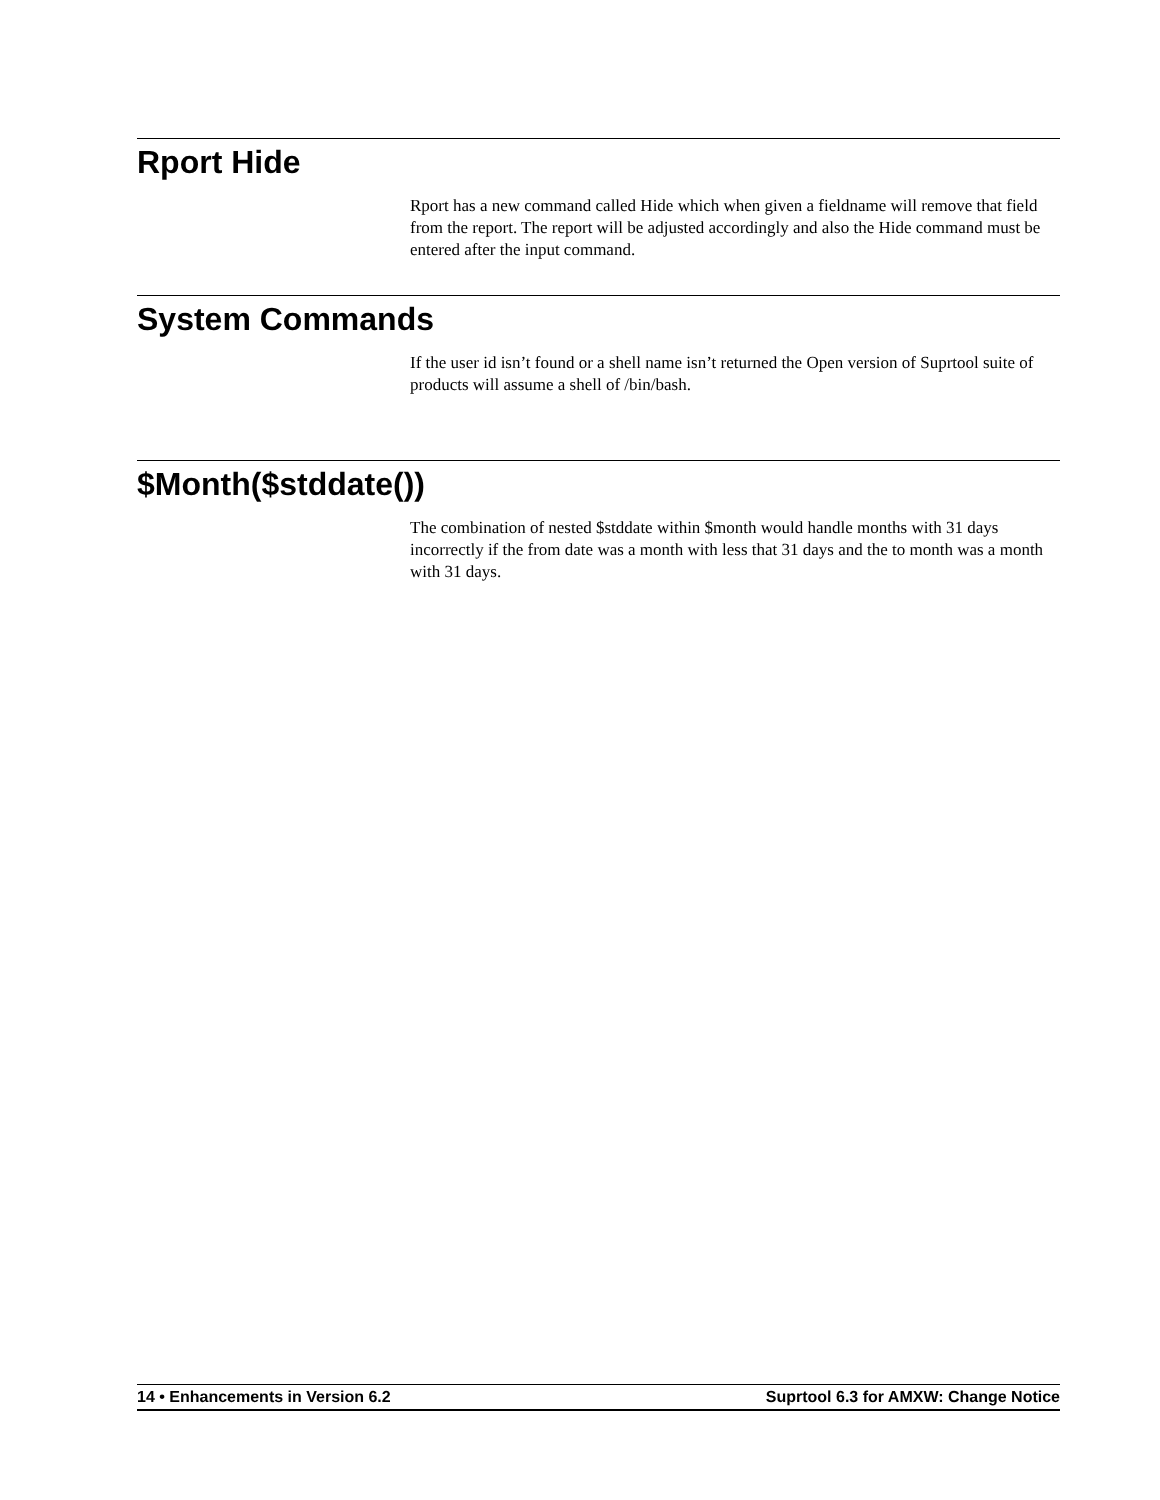Rport Hide
Rport has a new command called Hide which when given a fieldname will remove that field from the report. The report will be adjusted accordingly and also the Hide command must be entered after the input command.
System Commands
If the user id isn’t found or a shell name isn’t returned the Open version of Suprtool suite of products will assume a shell of /bin/bash.
$Month($stddate())
The combination of nested $stddate within $month would handle months with 31 days incorrectly if the from date was a month with less that 31 days and the to month was a month with 31 days.
14 • Enhancements in Version 6.2 Suprtool 6.3 for AMXW: Change Notice